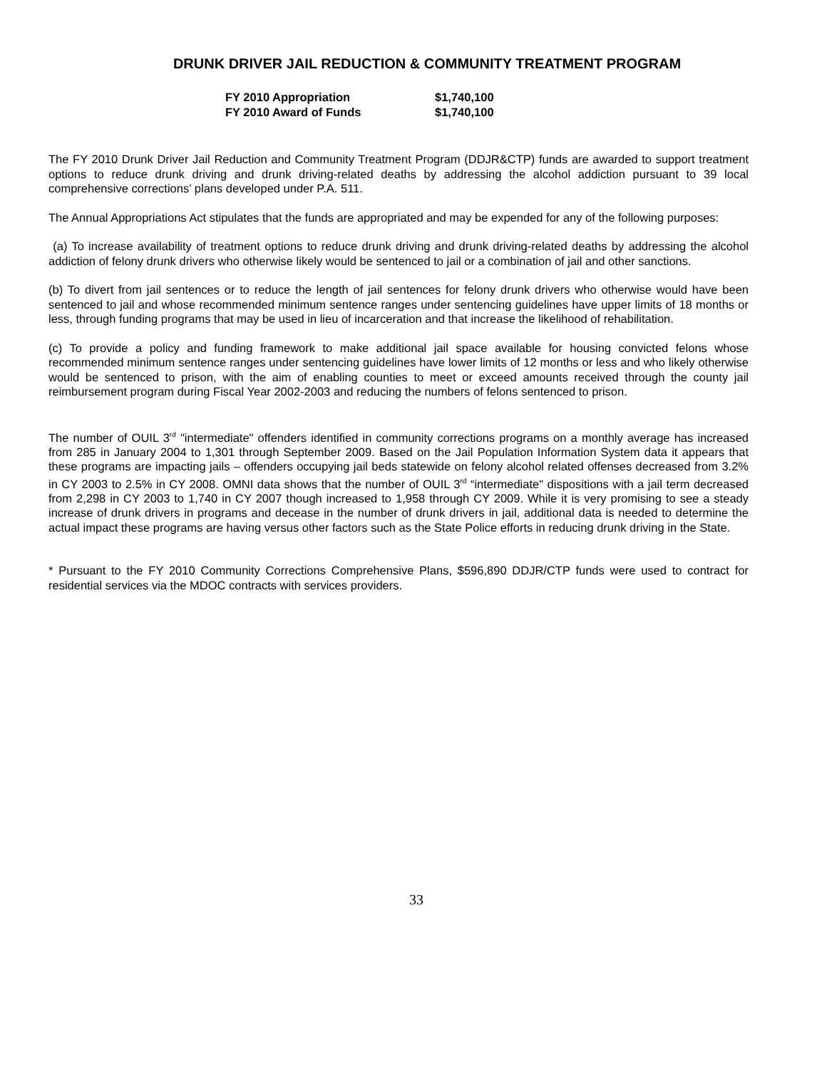DRUNK DRIVER JAIL REDUCTION & COMMUNITY TREATMENT PROGRAM
| FY 2010 Appropriation | $1,740,100 |
| FY 2010 Award of Funds | $1,740,100 |
The FY 2010 Drunk Driver Jail Reduction and Community Treatment Program (DDJR&CTP) funds are awarded to support treatment options to reduce drunk driving and drunk driving-related deaths by addressing the alcohol addiction pursuant to 39 local comprehensive corrections’ plans developed under P.A. 511.
The Annual Appropriations Act stipulates that the funds are appropriated and may be expended for any of the following purposes:
(a) To increase availability of treatment options to reduce drunk driving and drunk driving-related deaths by addressing the alcohol addiction of felony drunk drivers who otherwise likely would be sentenced to jail or a combination of jail and other sanctions.
(b) To divert from jail sentences or to reduce the length of jail sentences for felony drunk drivers who otherwise would have been sentenced to jail and whose recommended minimum sentence ranges under sentencing guidelines have upper limits of 18 months or less, through funding programs that may be used in lieu of incarceration and that increase the likelihood of rehabilitation.
(c) To provide a policy and funding framework to make additional jail space available for housing convicted felons whose recommended minimum sentence ranges under sentencing guidelines have lower limits of 12 months or less and who likely otherwise would be sentenced to prison, with the aim of enabling counties to meet or exceed amounts received through the county jail reimbursement program during Fiscal Year 2002-2003 and reducing the numbers of felons sentenced to prison.
The number of OUIL 3<sup>rd</sup> "intermediate" offenders identified in community corrections programs on a monthly average has increased from 285 in January 2004 to 1,301 through September 2009. Based on the Jail Population Information System data it appears that these programs are impacting jails – offenders occupying jail beds statewide on felony alcohol related offenses decreased from 3.2% in CY 2003 to 2.5% in CY 2008. OMNI data shows that the number of OUIL 3<sup>rd</sup> “intermediate" dispositions with a jail term decreased from 2,298 in CY 2003 to 1,740 in CY 2007 though increased to 1,958 through CY 2009. While it is very promising to see a steady increase of drunk drivers in programs and decease in the number of drunk drivers in jail, additional data is needed to determine the actual impact these programs are having versus other factors such as the State Police efforts in reducing drunk driving in the State.
* Pursuant to the FY 2010 Community Corrections Comprehensive Plans, $596,890 DDJR/CTP funds were used to contract for residential services via the MDOC contracts with services providers.
33